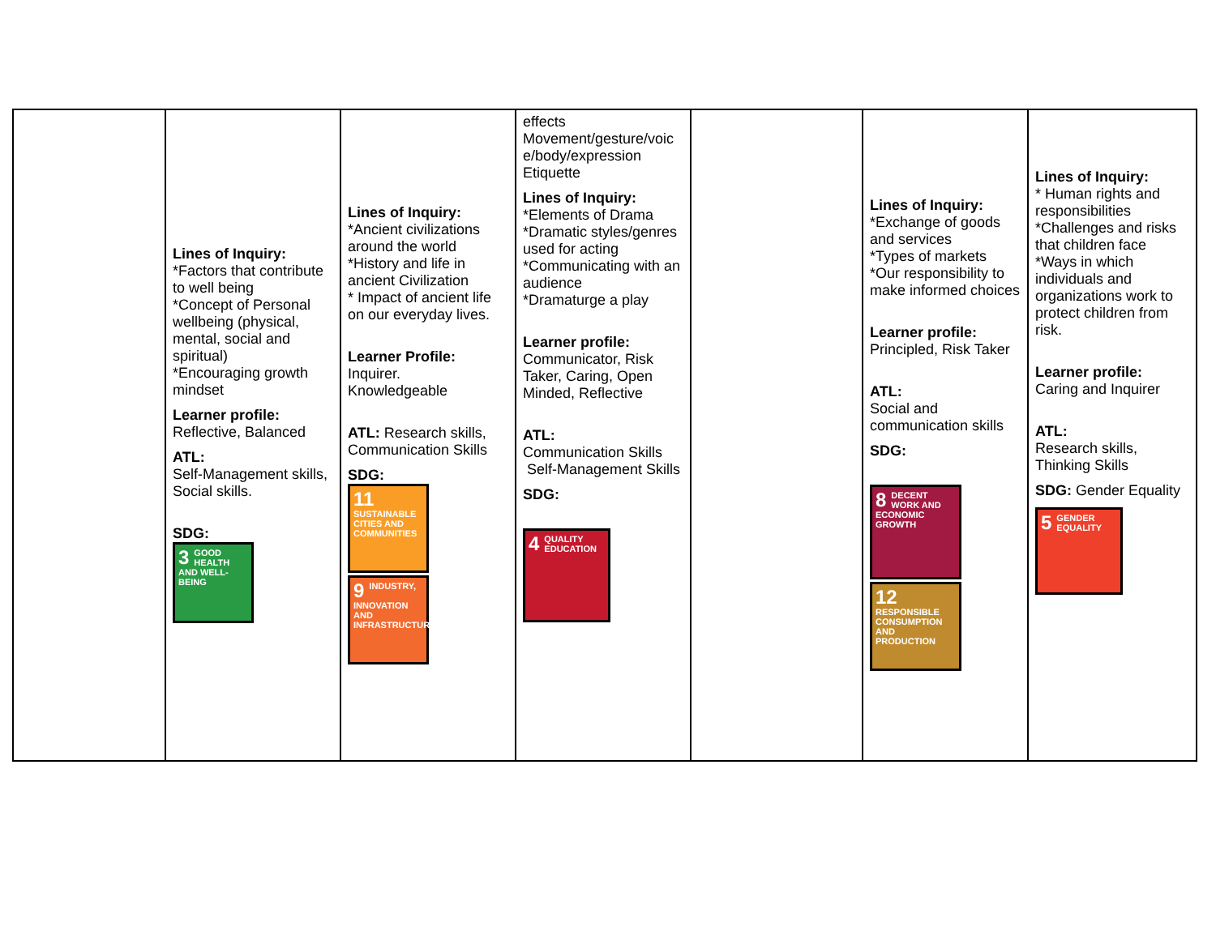| | Lines of Inquiry: *Factors that contribute to well being *Concept of Personal wellbeing (physical, mental, social and spiritual) *Encouraging growth mindset Learner profile: Reflective, Balanced ATL: Self-Management skills, Social skills. SDG: 3 GOOD HEALTH AND WELL-BEING | Lines of Inquiry: *Ancient civilizations around the world *History and life in ancient Civilization * Impact of ancient life on our everyday lives. Learner Profile: Inquirer. Knowledgeable ATL: Research skills, Communication Skills SDG: 11 SUSTAINABLE CITIES AND COMMUNITIES 9 INDUSTRY, INNOVATION AND INFRASTRUCTURE | effects Movement/gesture/voic e/body/expression Etiquette Lines of Inquiry: *Elements of Drama *Dramatic styles/genres used for acting *Communicating with an audience *Dramaturge a play Learner profile: Communicator, Risk Taker, Caring, Open Minded, Reflective ATL: Communication Skills Self-Management Skills SDG: 4 QUALITY EDUCATION | | Lines of Inquiry: *Exchange of goods and services *Types of markets *Our responsibility to make informed choices Learner profile: Principled, Risk Taker ATL: Social and communication skills SDG: 8 DECENT WORK AND ECONOMIC GROWTH 12 RESPONSIBLE CONSUMPTION AND PRODUCTION | Lines of Inquiry: * Human rights and responsibilities *Challenges and risks that children face *Ways in which individuals and organizations work to protect children from risk. Learner profile: Caring and Inquirer ATL: Research skills, Thinking Skills SDG: Gender Equality 5 GENDER EQUALITY |